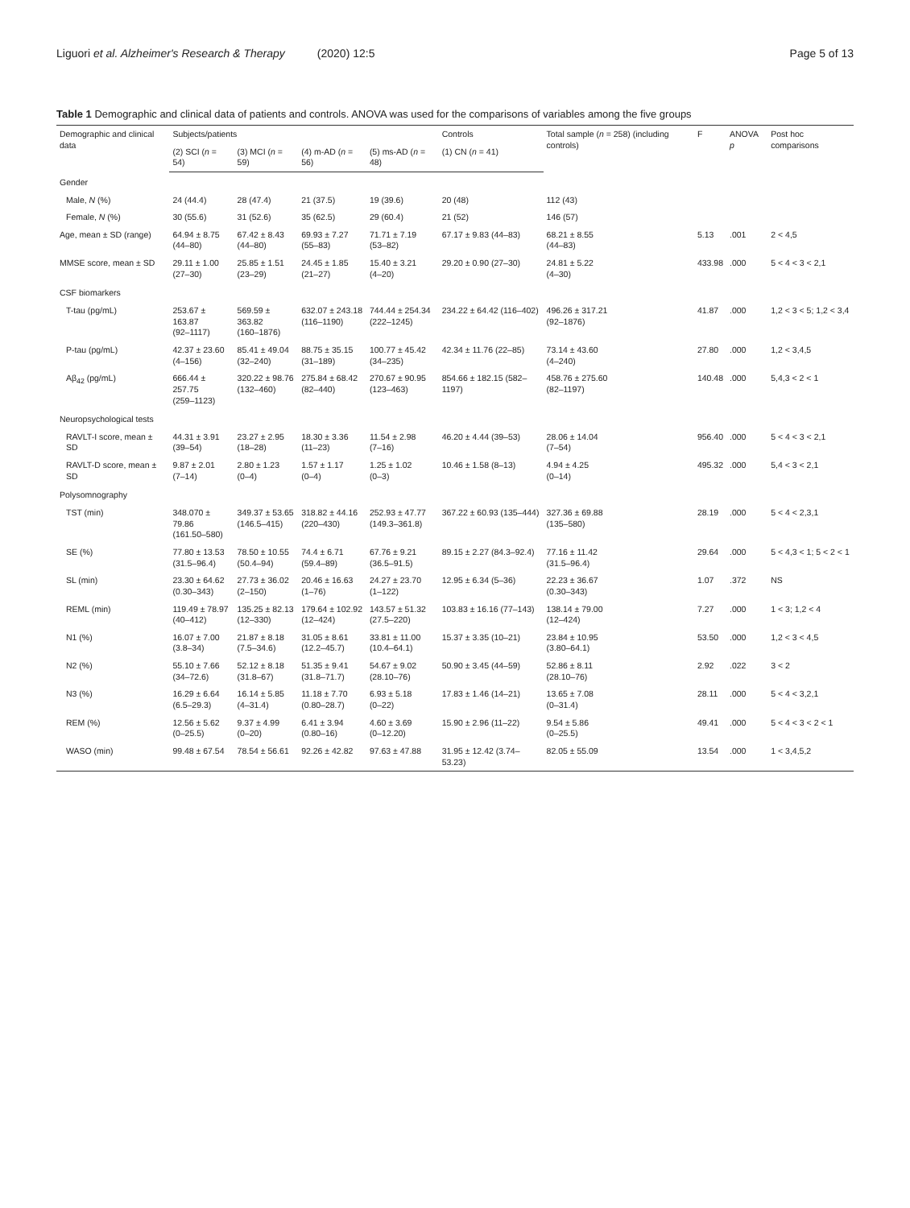Liguori et al. Alzheimer's Research & Therapy (2020) 12:5
Page 5 of 13
Table 1 Demographic and clinical data of patients and controls. ANOVA was used for the comparisons of variables among the five groups
| Demographic and clinical data | Subjects/patients | | | | Controls | Total sample ( n = 258) (including controls) | F | ANOVA p | Post hoc comparisons |
| --- | --- | --- | --- | --- | --- | --- | --- | --- | --- |
| | (2) SCI ( n = 54) | (3) MCI ( n = 59) | (4) m-AD ( n = 56) | (5) ms-AD ( n = 48) | (1) CN ( n = 41) | | | | |
| Gender | | | | | | | | | |
| Male, N (%) | 24 (44.4) | 28 (47.4) | 21 (37.5) | 19 (39.6) | 20 (48) | 112 (43) | | | |
| Female, N (%) | 30 (55.6) | 31 (52.6) | 35 (62.5) | 29 (60.4) | 21 (52) | 146 (57) | | | |
| Age, mean ± SD (range) | 64.94 ± 8.75 (44–80) | 67.42 ± 8.43 (44–80) | 69.93 ± 7.27 (55–83) | 71.71 ± 7.19 (53–82) | 67.17 ± 9.83 (44–83) | 68.21 ± 8.55 (44–83) | 5.13 | .001 | 2 < 4,5 |
| MMSE score, mean ± SD | 29.11 ± 1.00 (27–30) | 25.85 ± 1.51 (23–29) | 24.45 ± 1.85 (21–27) | 15.40 ± 3.21 (4–20) | 29.20 ± 0.90 (27–30) | 24.81 ± 5.22 (4–30) | 433.98 | .000 | 5 < 4 < 3 < 2,1 |
| CSF biomarkers | | | | | | | | | |
| T-tau (pg/mL) | 253.67 ± 163.87 (92–1117) | 569.59 ± 363.82 (160–1876) | 632.07 ± 243.18 (116–1190) | 744.44 ± 254.34 (222–1245) | 234.22 ± 64.42 (116–402) | 496.26 ± 317.21 (92–1876) | 41.87 | .000 | 1,2 < 3 < 5; 1,2 < 3,4 |
| P-tau (pg/mL) | 42.37 ± 23.60 (4–156) | 85.41 ± 49.04 (32–240) | 88.75 ± 35.15 (31–189) | 100.77 ± 45.42 (34–235) | 42.34 ± 11.76 (22–85) | 73.14 ± 43.60 (4–240) | 27.80 | .000 | 1,2 < 3,4,5 |
| Aβ<sub>42</sub> (pg/mL) | 666.44 ± 257.75 (259–1123) | 320.22 ± 98.76 (132–460) | 275.84 ± 68.42 (82–440) | 270.67 ± 90.95 (123–463) | 854.66 ± 182.15 (582–1197) | 458.76 ± 275.60 (82–1197) | 140.48 | .000 | 5,4,3 < 2 < 1 |
| Neuropsychological tests | | | | | | | | | |
| RAVLT-I score, mean ± SD | 44.31 ± 3.91 (39–54) | 23.27 ± 2.95 (18–28) | 18.30 ± 3.36 (11–23) | 11.54 ± 2.98 (7–16) | 46.20 ± 4.44 (39–53) | 28.06 ± 14.04 (7–54) | 956.40 | .000 | 5 < 4 < 3 < 2,1 |
| RAVLT-D score, mean ± SD | 9.87 ± 2.01 (7–14) | 2.80 ± 1.23 (0–4) | 1.57 ± 1.17 (0–4) | 1.25 ± 1.02 (0–3) | 10.46 ± 1.58 (8–13) | 4.94 ± 4.25 (0–14) | 495.32 | .000 | 5,4 < 3 < 2,1 |
| Polysomnography | | | | | | | | | |
| TST (min) | 348.070 ± 79.86 (161.50–580) | 349.37 ± 53.65 (146.5–415) | 318.82 ± 44.16 (220–430) | 252.93 ± 47.77 (149.3–361.8) | 367.22 ± 60.93 (135–444) | 327.36 ± 69.88 (135–580) | 28.19 | .000 | 5 < 4 < 2,3,1 |
| SE (%) | 77.80 ± 13.53 (31.5–96.4) | 78.50 ± 10.55 (50.4–94) | 74.4 ± 6.71 (59.4–89) | 67.76 ± 9.21 (36.5–91.5) | 89.15 ± 2.27 (84.3–92.4) | 77.16 ± 11.42 (31.5–96.4) | 29.64 | .000 | 5 < 4,3 < 1; 5 < 2 < 1 |
| SL (min) | 23.30 ± 64.62 (0.30–343) | 27.73 ± 36.02 (2–150) | 20.46 ± 16.63 (1–76) | 24.27 ± 23.70 (1–122) | 12.95 ± 6.34 (5–36) | 22.23 ± 36.67 (0.30–343) | 1.07 | .372 | NS |
| REML (min) | 119.49 ± 78.97 (40–412) | 135.25 ± 82.13 (12–330) | 179.64 ± 102.92 (12–424) | 143.57 ± 51.32 (27.5–220) | 103.83 ± 16.16 (77–143) | 138.14 ± 79.00 (12–424) | 7.27 | .000 | 1 < 3; 1,2 < 4 |
| N1 (%) | 16.07 ± 7.00 (3.8–34) | 21.87 ± 8.18 (7.5–34.6) | 31.05 ± 8.61 (12.2–45.7) | 33.81 ± 11.00 (10.4–64.1) | 15.37 ± 3.35 (10–21) | 23.84 ± 10.95 (3.80–64.1) | 53.50 | .000 | 1,2 < 3 < 4,5 |
| N2 (%) | 55.10 ± 7.66 (34–72.6) | 52.12 ± 8.18 (31.8–67) | 51.35 ± 9.41 (31.8–71.7) | 54.67 ± 9.02 (28.10–76) | 50.90 ± 3.45 (44–59) | 52.86 ± 8.11 (28.10–76) | 2.92 | .022 | 3 < 2 |
| N3 (%) | 16.29 ± 6.64 (6.5–29.3) | 16.14 ± 5.85 (4–31.4) | 11.18 ± 7.70 (0.80–28.7) | 6.93 ± 5.18 (0–22) | 17.83 ± 1.46 (14–21) | 13.65 ± 7.08 (0–31.4) | 28.11 | .000 | 5 < 4 < 3,2,1 |
| REM (%) | 12.56 ± 5.62 (0–25.5) | 9.37 ± 4.99 (0–20) | 6.41 ± 3.94 (0.80–16) | 4.60 ± 3.69 (0–12.20) | 15.90 ± 2.96 (11–22) | 9.54 ± 5.86 (0–25.5) | 49.41 | .000 | 5 < 4 < 3 < 2 < 1 |
| WASO (min) | 99.48 ± 67.54 | 78.54 ± 56.61 | 92.26 ± 42.82 | 97.63 ± 47.88 | 31.95 ± 12.42 (3.74–53.23) | 82.05 ± 55.09 | 13.54 | .000 | 1 < 3,4,5,2 |